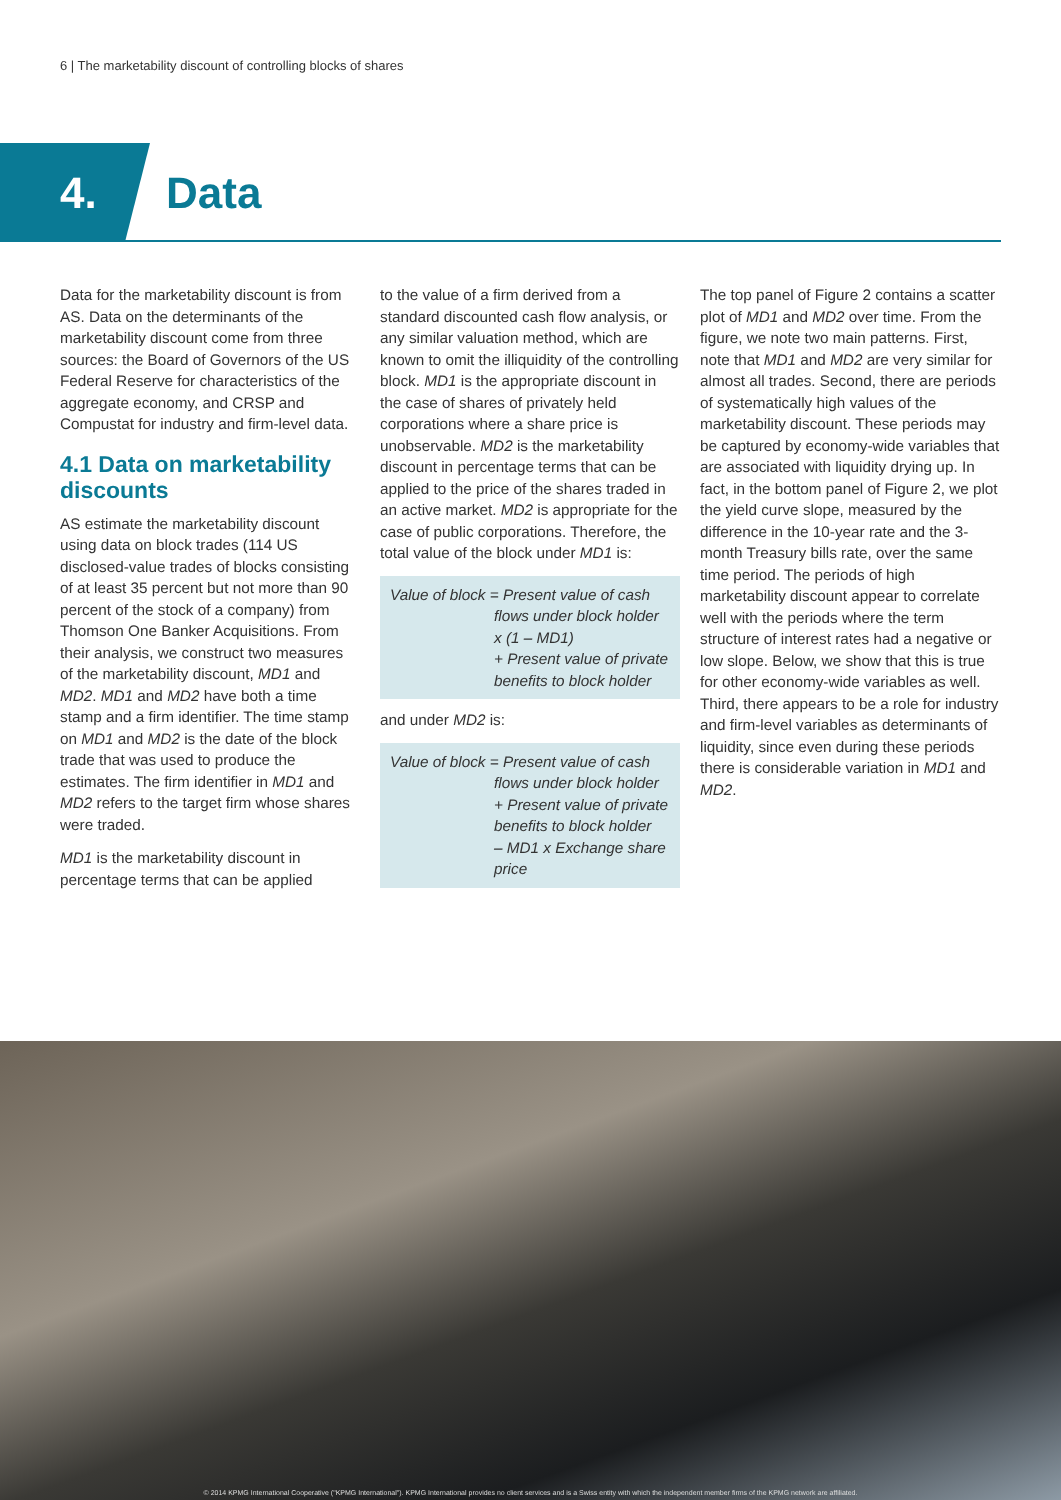6 | The marketability discount of controlling blocks of shares
4. Data
Data for the marketability discount is from AS. Data on the determinants of the marketability discount come from three sources: the Board of Governors of the US Federal Reserve for characteristics of the aggregate economy, and CRSP and Compustat for industry and firm-level data.
4.1 Data on marketability discounts
AS estimate the marketability discount using data on block trades (114 US disclosed-value trades of blocks consisting of at least 35 percent but not more than 90 percent of the stock of a company) from Thomson One Banker Acquisitions. From their analysis, we construct two measures of the marketability discount, MD1 and MD2. MD1 and MD2 have both a time stamp and a firm identifier. The time stamp on MD1 and MD2 is the date of the block trade that was used to produce the estimates. The firm identifier in MD1 and MD2 refers to the target firm whose shares were traded.
MD1 is the marketability discount in percentage terms that can be applied
to the value of a firm derived from a standard discounted cash flow analysis, or any similar valuation method, which are known to omit the illiquidity of the controlling block. MD1 is the appropriate discount in the case of shares of privately held corporations where a share price is unobservable. MD2 is the marketability discount in percentage terms that can be applied to the price of the shares traded in an active market. MD2 is appropriate for the case of public corporations. Therefore, the total value of the block under MD1 is:
Value of block = Present value of cash
flows under block holder
x (1 – MD1)
+ Present value of private benefits to block holder
and under MD2 is:
Value of block = Present value of cash
flows under block holder
+ Present value of private benefits to block holder
– MD1 x Exchange share price
The top panel of Figure 2 contains a scatter plot of MD1 and MD2 over time. From the figure, we note two main patterns. First, note that MD1 and MD2 are very similar for almost all trades. Second, there are periods of systematically high values of the marketability discount. These periods may be captured by economy-wide variables that are associated with liquidity drying up. In fact, in the bottom panel of Figure 2, we plot the yield curve slope, measured by the difference in the 10-year rate and the 3-month Treasury bills rate, over the same time period. The periods of high marketability discount appear to correlate well with the periods where the term structure of interest rates had a negative or low slope. Below, we show that this is true for other economy-wide variables as well. Third, there appears to be a role for industry and firm-level variables as determinants of liquidity, since even during these periods there is considerable variation in MD1 and MD2.
© 2014 KPMG International Cooperative ("KPMG International"). KPMG International provides no client services and is a Swiss entity with which the independent member firms of the KPMG network are affiliated.